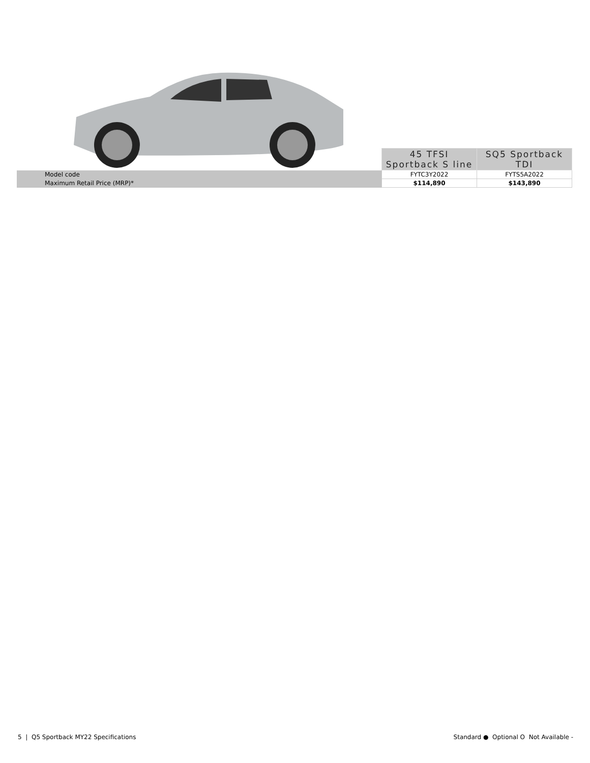| | 45 TFSI Sportback S line | SQ5 Sportback TDI |
| --- | --- | --- |
| Model code | FYTC3Y2022 | FYTS5A2022 |
| Maximum Retail Price (MRP)* | $114,890 | $143,890 |
5 | Q5 Sportback MY22 Specifications
Standard ● Optional O Not Available -